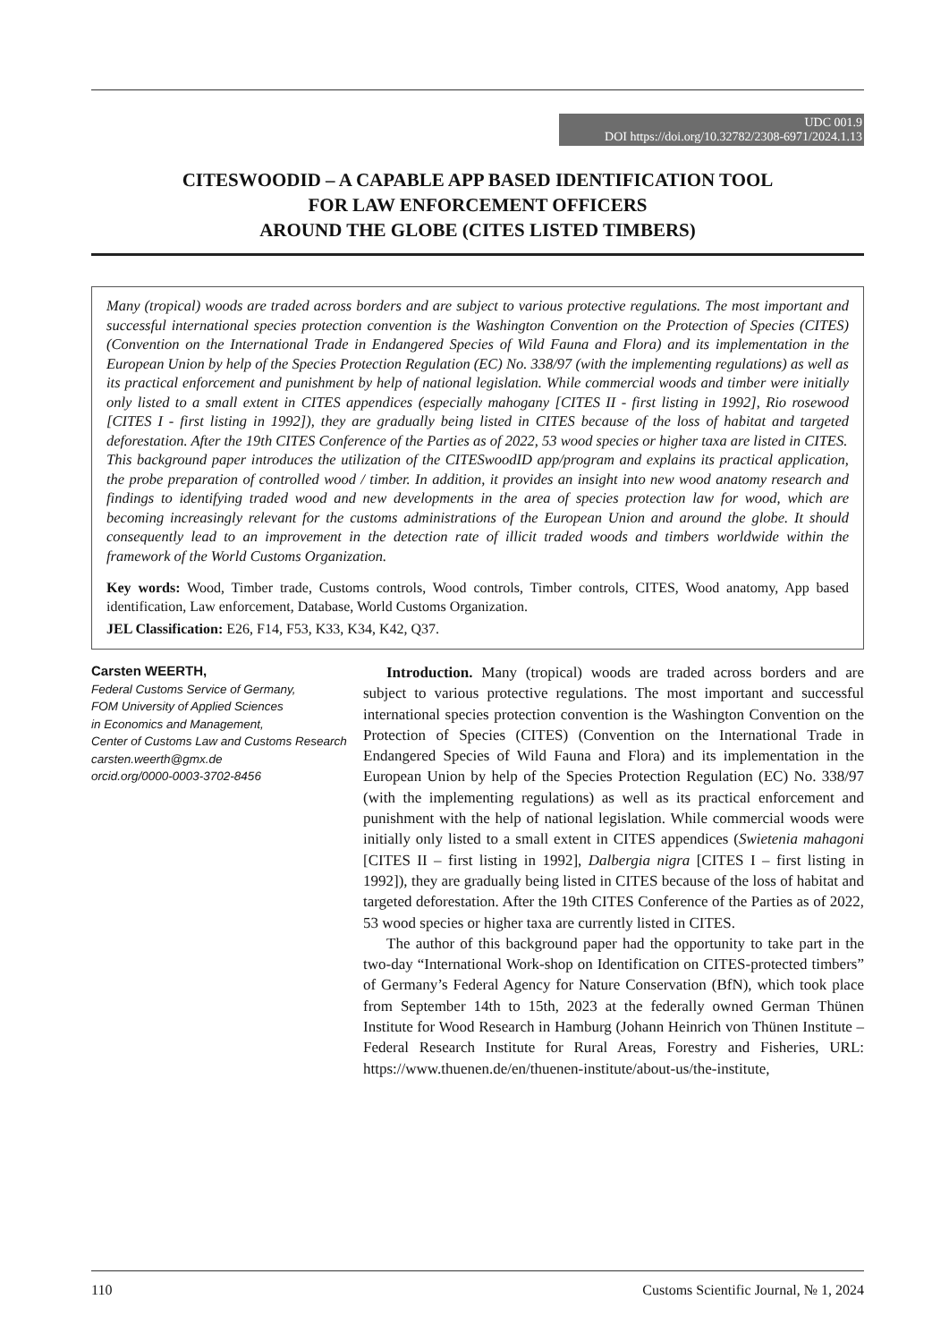UDC 001.9
DOI https://doi.org/10.32782/2308-6971/2024.1.13
CITESWOODID – A CAPABLE APP BASED IDENTIFICATION TOOL
FOR LAW ENFORCEMENT OFFICERS
AROUND THE GLOBE (CITES LISTED TIMBERS)
Many (tropical) woods are traded across borders and are subject to various protective regulations. The most important and successful international species protection convention is the Washington Convention on the Protection of Species (CITES) (Convention on the International Trade in Endangered Species of Wild Fauna and Flora) and its implementation in the European Union by help of the Species Protection Regulation (EC) No. 338/97 (with the implementing regulations) as well as its practical enforcement and punishment by help of national legislation. While commercial woods and timber were initially only listed to a small extent in CITES appendices (especially mahogany [CITES II - first listing in 1992], Rio rosewood [CITES I - first listing in 1992]), they are gradually being listed in CITES because of the loss of habitat and targeted deforestation. After the 19th CITES Conference of the Parties as of 2022, 53 wood species or higher taxa are listed in CITES.
This background paper introduces the utilization of the CITESwoodID app/program and explains its practical application, the probe preparation of controlled wood / timber. In addition, it provides an insight into new wood anatomy research and findings to identifying traded wood and new developments in the area of species protection law for wood, which are becoming increasingly relevant for the customs administrations of the European Union and around the globe. It should consequently lead to an improvement in the detection rate of illicit traded woods and timbers worldwide within the framework of the World Customs Organization.
Key words: Wood, Timber trade, Customs controls, Wood controls, Timber controls, CITES, Wood anatomy, App based identification, Law enforcement, Database, World Customs Organization.
JEL Classification: E26, F14, F53, K33, K34, K42, Q37.
Carsten WEERTH,
Federal Customs Service of Germany,
FOM University of Applied Sciences
in Economics and Management,
Center of Customs Law and Customs Research
carsten.weerth@gmx.de
orcid.org/0000-0003-3702-8456
Introduction. Many (tropical) woods are traded across borders and are subject to various protective regulations. The most important and successful international species protection convention is the Washington Convention on the Protection of Species (CITES) (Convention on the International Trade in Endangered Species of Wild Fauna and Flora) and its implementation in the European Union by help of the Species Protection Regulation (EC) No. 338/97 (with the implementing regulations) as well as its practical enforcement and punishment with the help of national legislation. While commercial woods were initially only listed to a small extent in CITES appendices (Swietenia mahagoni [CITES II – first listing in 1992], Dalbergia nigra [CITES I – first listing in 1992]), they are gradually being listed in CITES because of the loss of habitat and targeted deforestation. After the 19th CITES Conference of the Parties as of 2022, 53 wood species or higher taxa are currently listed in CITES.
The author of this background paper had the opportunity to take part in the two-day “International Work-shop on Identification on CITES-protected timbers” of Germany’s Federal Agency for Nature Conservation (BfN), which took place from September 14th to 15th, 2023 at the federally owned German Thünen Institute for Wood Research in Hamburg (Johann Heinrich von Thünen Institute – Federal Research Institute for Rural Areas, Forestry and Fisheries, URL: https://www.thuenen.de/en/thuenen-institute/about-us/the-institute,
110 Customs Scientific Journal, № 1, 2024